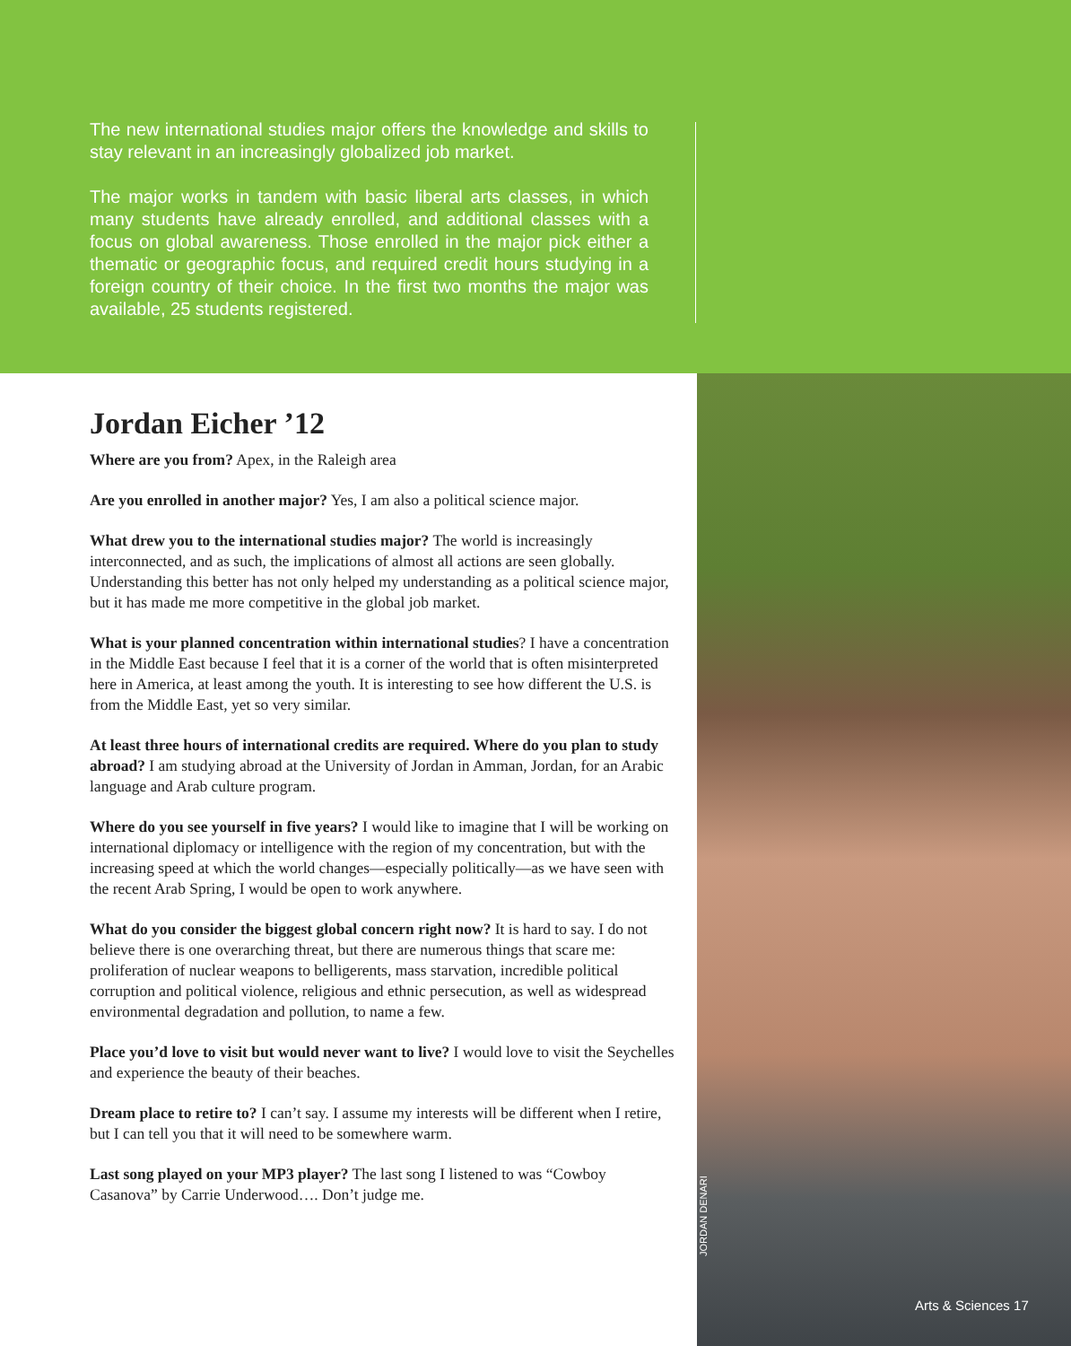The new international studies major offers the knowledge and skills to stay relevant in an increasingly globalized job market.
The major works in tandem with basic liberal arts classes, in which many students have already enrolled, and additional classes with a focus on global awareness. Those enrolled in the major pick either a thematic or geographic focus, and required credit hours studying in a foreign country of their choice. In the first two months the major was available, 25 students registered.
Jordan Eicher ’12
Where are you from? Apex, in the Raleigh area
Are you enrolled in another major? Yes, I am also a political science major.
What drew you to the international studies major? The world is increasingly interconnected, and as such, the implications of almost all actions are seen globally. Understanding this better has not only helped my understanding as a political science major, but it has made me more competitive in the global job market.
What is your planned concentration within international studies? I have a concentration in the Middle East because I feel that it is a corner of the world that is often misinterpreted here in America, at least among the youth. It is interesting to see how different the U.S. is from the Middle East, yet so very similar.
At least three hours of international credits are required. Where do you plan to study abroad? I am studying abroad at the University of Jordan in Amman, Jordan, for an Arabic language and Arab culture program.
Where do you see yourself in five years? I would like to imagine that I will be working on international diplomacy or intelligence with the region of my concentration, but with the increasing speed at which the world changes—especially politically—as we have seen with the recent Arab Spring, I would be open to work anywhere.
What do you consider the biggest global concern right now? It is hard to say. I do not believe there is one overarching threat, but there are numerous things that scare me: proliferation of nuclear weapons to belligerents, mass starvation, incredible political corruption and political violence, religious and ethnic persecution, as well as widespread environmental degradation and pollution, to name a few.
Place you’d love to visit but would never want to live? I would love to visit the Seychelles and experience the beauty of their beaches.
Dream place to retire to? I can’t say. I assume my interests will be different when I retire, but I can tell you that it will need to be somewhere warm.
Last song played on your MP3 player? The last song I listened to was “Cowboy Casanova” by Carrie Underwood…. Don’t judge me.
JORDAN DENARI
Arts & Sciences 17